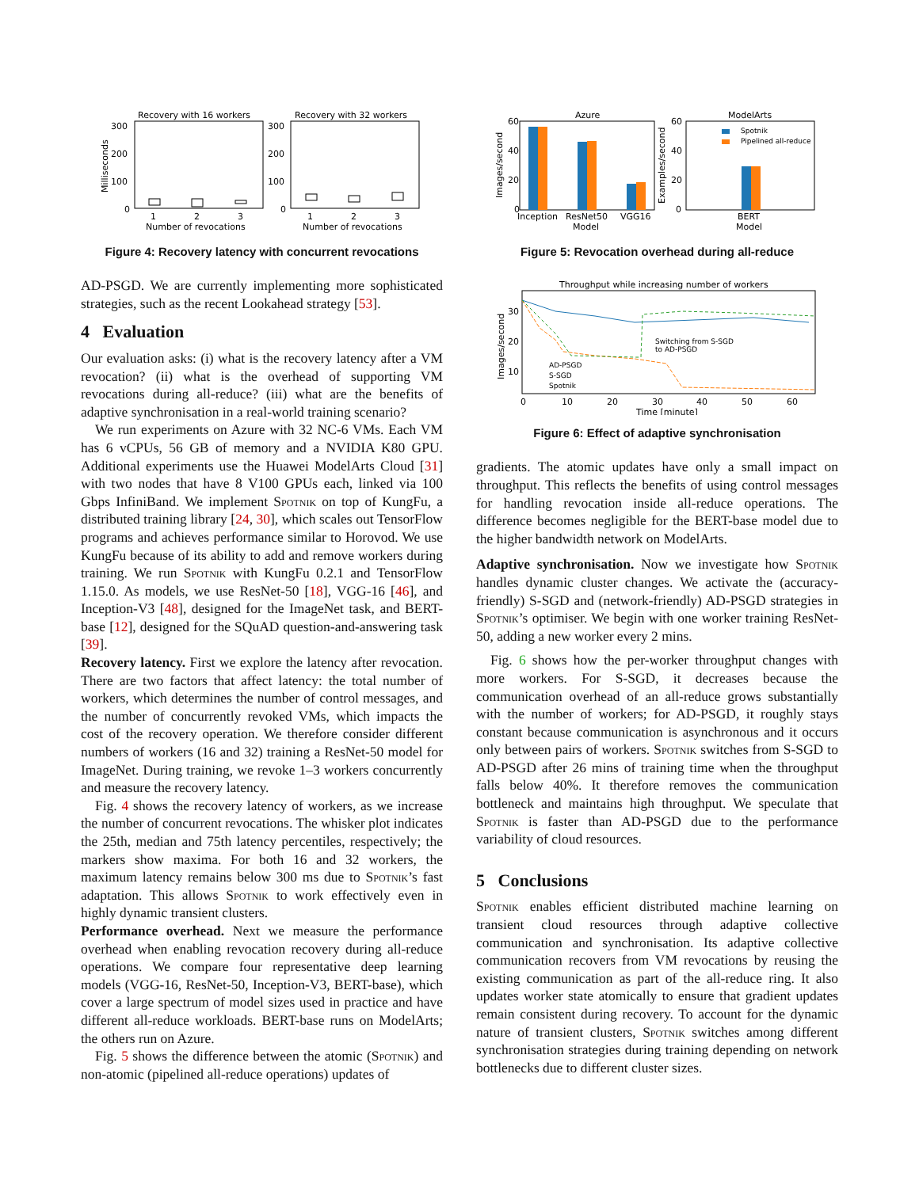Recovery with 16 workers
Recovery with 32 workers
300
200
100
0
300
200
100
0
Milliseconds
1
2
3
1
2
3
Number of revocations
Number of revocations
Figure 4: Recovery latency with concurrent revocations
AD-PSGD. We are currently implementing more sophisticated strategies, such as the recent Lookahead strategy [53].
4 Evaluation
Our evaluation asks: (i) what is the recovery latency after a VM revocation? (ii) what is the overhead of supporting VM revocations during all-reduce? (iii) what are the benefits of adaptive synchronisation in a real-world training scenario?
We run experiments on Azure with 32 NC-6 VMs. Each VM has 6 vCPUs, 56 GB of memory and a NVIDIA K80 GPU. Additional experiments use the Huawei ModelArts Cloud [31] with two nodes that have 8 V100 GPUs each, linked via 100 Gbps InfiniBand. We implement Spotnik on top of KungFu, a distributed training library [24, 30], which scales out TensorFlow programs and achieves performance similar to Horovod. We use KungFu because of its ability to add and remove workers during training. We run Spotnik with KungFu 0.2.1 and TensorFlow 1.15.0. As models, we use ResNet-50 [18], VGG-16 [46], and Inception-V3 [48], designed for the ImageNet task, and BERT-base [12], designed for the SQuAD question-and-answering task [39].
Recovery latency. First we explore the latency after revocation. There are two factors that affect latency: the total number of workers, which determines the number of control messages, and the number of concurrently revoked VMs, which impacts the cost of the recovery operation. We therefore consider different numbers of workers (16 and 32) training a ResNet-50 model for ImageNet. During training, we revoke 1–3 workers concurrently and measure the recovery latency.
Fig. 4 shows the recovery latency of workers, as we increase the number of concurrent revocations. The whisker plot indicates the 25th, median and 75th latency percentiles, respectively; the markers show maxima. For both 16 and 32 workers, the maximum latency remains below 300 ms due to Spotnik’s fast adaptation. This allows Spotnik to work effectively even in highly dynamic transient clusters.
Performance overhead. Next we measure the performance overhead when enabling revocation recovery during all-reduce operations. We compare four representative deep learning models (VGG-16, ResNet-50, Inception-V3, BERT-base), which cover a large spectrum of model sizes used in practice and have different all-reduce workloads. BERT-base runs on ModelArts; the others run on Azure.
Fig. 5 shows the difference between the atomic (Spotnik) and non-atomic (pipelined all-reduce operations) updates of
Azure
ModelArts
60
40
20
0
60
40
20
0
Images/second
Examples/second
Spotnik
Pipelined all-reduce
Inception
ResNet50
VGG16
BERT
Model
Model
Figure 5: Revocation overhead during all-reduce
Throughput while increasing number of workers
30
20
10
Images/second
Switching from S-SGD
to AD-PSGD
AD-PSGD
S-SGD
Spotnik
0
10
20
30
40
50
60
Time [minute]
Figure 6: Effect of adaptive synchronisation
gradients. The atomic updates have only a small impact on throughput. This reflects the benefits of using control messages for handling revocation inside all-reduce operations. The difference becomes negligible for the BERT-base model due to the higher bandwidth network on ModelArts.
Adaptive synchronisation. Now we investigate how Spotnik handles dynamic cluster changes. We activate the (accuracy-friendly) S-SGD and (network-friendly) AD-PSGD strategies in Spotnik’s optimiser. We begin with one worker training ResNet-50, adding a new worker every 2 mins.
Fig. 6 shows how the per-worker throughput changes with more workers. For S-SGD, it decreases because the communication overhead of an all-reduce grows substantially with the number of workers; for AD-PSGD, it roughly stays constant because communication is asynchronous and it occurs only between pairs of workers. Spotnik switches from S-SGD to AD-PSGD after 26 mins of training time when the throughput falls below 40%. It therefore removes the communication bottleneck and maintains high throughput. We speculate that Spotnik is faster than AD-PSGD due to the performance variability of cloud resources.
5 Conclusions
Spotnik enables efficient distributed machine learning on transient cloud resources through adaptive collective communication and synchronisation. Its adaptive collective communication recovers from VM revocations by reusing the existing communication as part of the all-reduce ring. It also updates worker state atomically to ensure that gradient updates remain consistent during recovery. To account for the dynamic nature of transient clusters, Spotnik switches among different synchronisation strategies during training depending on network bottlenecks due to different cluster sizes.